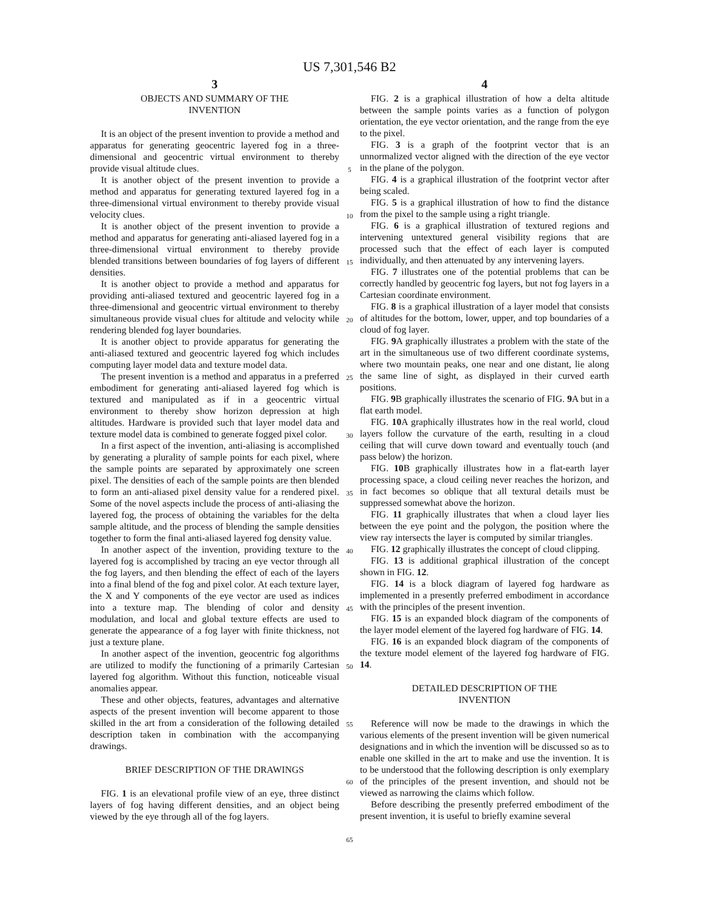US 7,301,546 B2
3
OBJECTS AND SUMMARY OF THE
INVENTION
It is an object of the present invention to provide a method and apparatus for generating geocentric layered fog in a three-dimensional and geocentric virtual environment to thereby provide visual altitude clues.
It is another object of the present invention to provide a method and apparatus for generating textured layered fog in a three-dimensional virtual environment to thereby provide visual velocity clues.
It is another object of the present invention to provide a method and apparatus for generating anti-aliased layered fog in a three-dimensional virtual environment to thereby provide blended transitions between boundaries of fog layers of different densities.
It is another object to provide a method and apparatus for providing anti-aliased textured and geocentric layered fog in a three-dimensional and geocentric virtual environment to thereby simultaneous provide visual clues for altitude and velocity while rendering blended fog layer boundaries.
It is another object to provide apparatus for generating the anti-aliased textured and geocentric layered fog which includes computing layer model data and texture model data.
The present invention is a method and apparatus in a preferred embodiment for generating anti-aliased layered fog which is textured and manipulated as if in a geocentric virtual environment to thereby show horizon depression at high altitudes. Hardware is provided such that layer model data and texture model data is combined to generate fogged pixel color.
In a first aspect of the invention, anti-aliasing is accomplished by generating a plurality of sample points for each pixel, where the sample points are separated by approximately one screen pixel. The densities of each of the sample points are then blended to form an anti-aliased pixel density value for a rendered pixel. Some of the novel aspects include the process of anti-aliasing the layered fog, the process of obtaining the variables for the delta sample altitude, and the process of blending the sample densities together to form the final anti-aliased layered fog density value.
In another aspect of the invention, providing texture to the layered fog is accomplished by tracing an eye vector through all the fog layers, and then blending the effect of each of the layers into a final blend of the fog and pixel color. At each texture layer, the X and Y components of the eye vector are used as indices into a texture map. The blending of color and density modulation, and local and global texture effects are used to generate the appearance of a fog layer with finite thickness, not just a texture plane.
In another aspect of the invention, geocentric fog algorithms are utilized to modify the functioning of a primarily Cartesian layered fog algorithm. Without this function, noticeable visual anomalies appear.
These and other objects, features, advantages and alternative aspects of the present invention will become apparent to those skilled in the art from a consideration of the following detailed description taken in combination with the accompanying drawings.
BRIEF DESCRIPTION OF THE DRAWINGS
FIG. 1 is an elevational profile view of an eye, three distinct layers of fog having different densities, and an object being viewed by the eye through all of the fog layers.
5
10
15
20
25
30
35
40
45
50
55
60
65
4
FIG. 2 is a graphical illustration of how a delta altitude between the sample points varies as a function of polygon orientation, the eye vector orientation, and the range from the eye to the pixel.
FIG. 3 is a graph of the footprint vector that is an unnormalized vector aligned with the direction of the eye vector in the plane of the polygon.
FIG. 4 is a graphical illustration of the footprint vector after being scaled.
FIG. 5 is a graphical illustration of how to find the distance from the pixel to the sample using a right triangle.
FIG. 6 is a graphical illustration of textured regions and intervening untextured general visibility regions that are processed such that the effect of each layer is computed individually, and then attenuated by any intervening layers.
FIG. 7 illustrates one of the potential problems that can be correctly handled by geocentric fog layers, but not fog layers in a Cartesian coordinate environment.
FIG. 8 is a graphical illustration of a layer model that consists of altitudes for the bottom, lower, upper, and top boundaries of a cloud of fog layer.
FIG. 9 A graphically illustrates a problem with the state of the art in the simultaneous use of two different coordinate systems, where two mountain peaks, one near and one distant, lie along the same line of sight, as displayed in their curved earth positions.
FIG. 9 B graphically illustrates the scenario of FIG. 9 A but in a flat earth model.
FIG. 10 A graphically illustrates how in the real world, cloud layers follow the curvature of the earth, resulting in a cloud ceiling that will curve down toward and eventually touch (and pass below) the horizon.
FIG. 10 B graphically illustrates how in a flat-earth layer processing space, a cloud ceiling never reaches the horizon, and in fact becomes so oblique that all textural details must be suppressed somewhat above the horizon.
FIG. 11 graphically illustrates that when a cloud layer lies between the eye point and the polygon, the position where the view ray intersects the layer is computed by similar triangles.
FIG. 12 graphically illustrates the concept of cloud clipping.
FIG. 13 is additional graphical illustration of the concept shown in FIG. 12.
FIG. 14 is a block diagram of layered fog hardware as implemented in a presently preferred embodiment in accordance with the principles of the present invention.
FIG. 15 is an expanded block diagram of the components of the layer model element of the layered fog hardware of FIG. 14.
FIG. 16 is an expanded block diagram of the components of the texture model element of the layered fog hardware of FIG. 14.
DETAILED DESCRIPTION OF THE
INVENTION
Reference will now be made to the drawings in which the various elements of the present invention will be given numerical designations and in which the invention will be discussed so as to enable one skilled in the art to make and use the invention. It is to be understood that the following description is only exemplary of the principles of the present invention, and should not be viewed as narrowing the claims which follow.
Before describing the presently preferred embodiment of the present invention, it is useful to briefly examine several